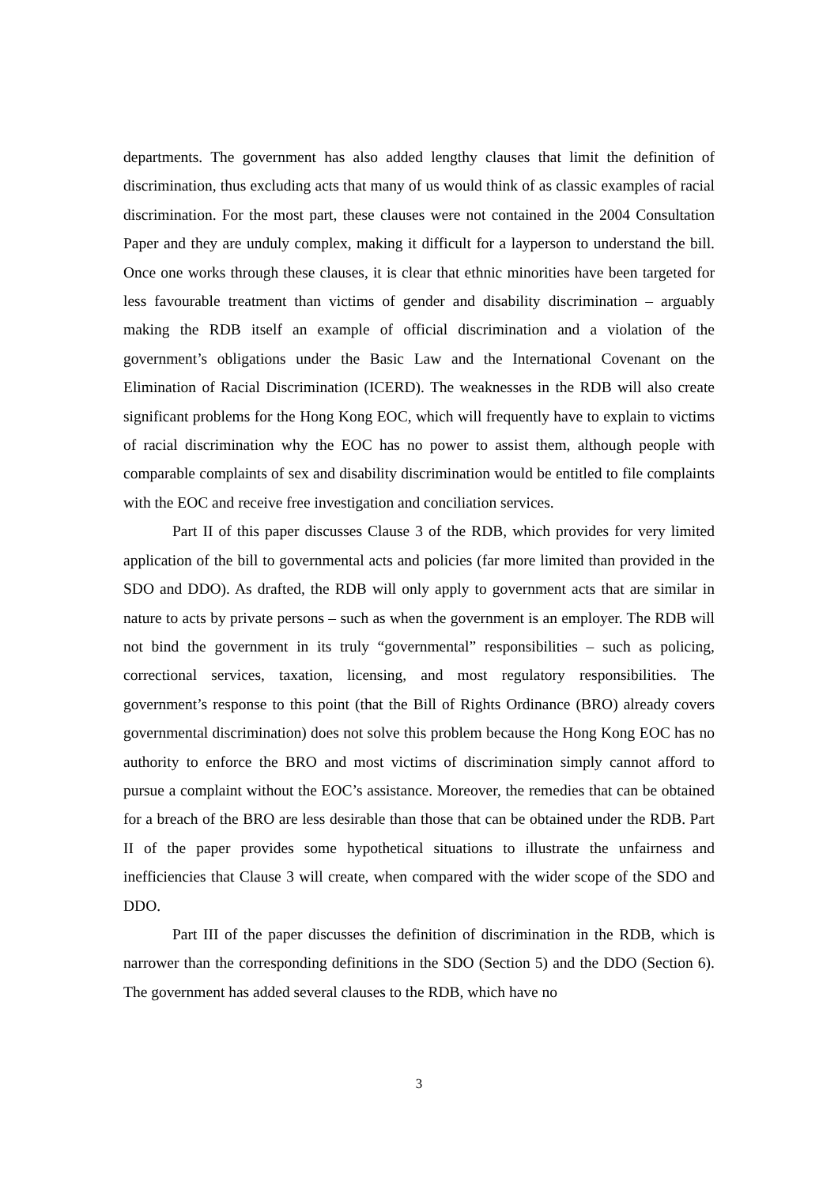departments. The government has also added lengthy clauses that limit the definition of discrimination, thus excluding acts that many of us would think of as classic examples of racial discrimination. For the most part, these clauses were not contained in the 2004 Consultation Paper and they are unduly complex, making it difficult for a layperson to understand the bill. Once one works through these clauses, it is clear that ethnic minorities have been targeted for less favourable treatment than victims of gender and disability discrimination – arguably making the RDB itself an example of official discrimination and a violation of the government’s obligations under the Basic Law and the International Covenant on the Elimination of Racial Discrimination (ICERD). The weaknesses in the RDB will also create significant problems for the Hong Kong EOC, which will frequently have to explain to victims of racial discrimination why the EOC has no power to assist them, although people with comparable complaints of sex and disability discrimination would be entitled to file complaints with the EOC and receive free investigation and conciliation services.
Part II of this paper discusses Clause 3 of the RDB, which provides for very limited application of the bill to governmental acts and policies (far more limited than provided in the SDO and DDO). As drafted, the RDB will only apply to government acts that are similar in nature to acts by private persons – such as when the government is an employer. The RDB will not bind the government in its truly “governmental” responsibilities – such as policing, correctional services, taxation, licensing, and most regulatory responsibilities. The government’s response to this point (that the Bill of Rights Ordinance (BRO) already covers governmental discrimination) does not solve this problem because the Hong Kong EOC has no authority to enforce the BRO and most victims of discrimination simply cannot afford to pursue a complaint without the EOC’s assistance. Moreover, the remedies that can be obtained for a breach of the BRO are less desirable than those that can be obtained under the RDB. Part II of the paper provides some hypothetical situations to illustrate the unfairness and inefficiencies that Clause 3 will create, when compared with the wider scope of the SDO and DDO.
Part III of the paper discusses the definition of discrimination in the RDB, which is narrower than the corresponding definitions in the SDO (Section 5) and the DDO (Section 6). The government has added several clauses to the RDB, which have no
3